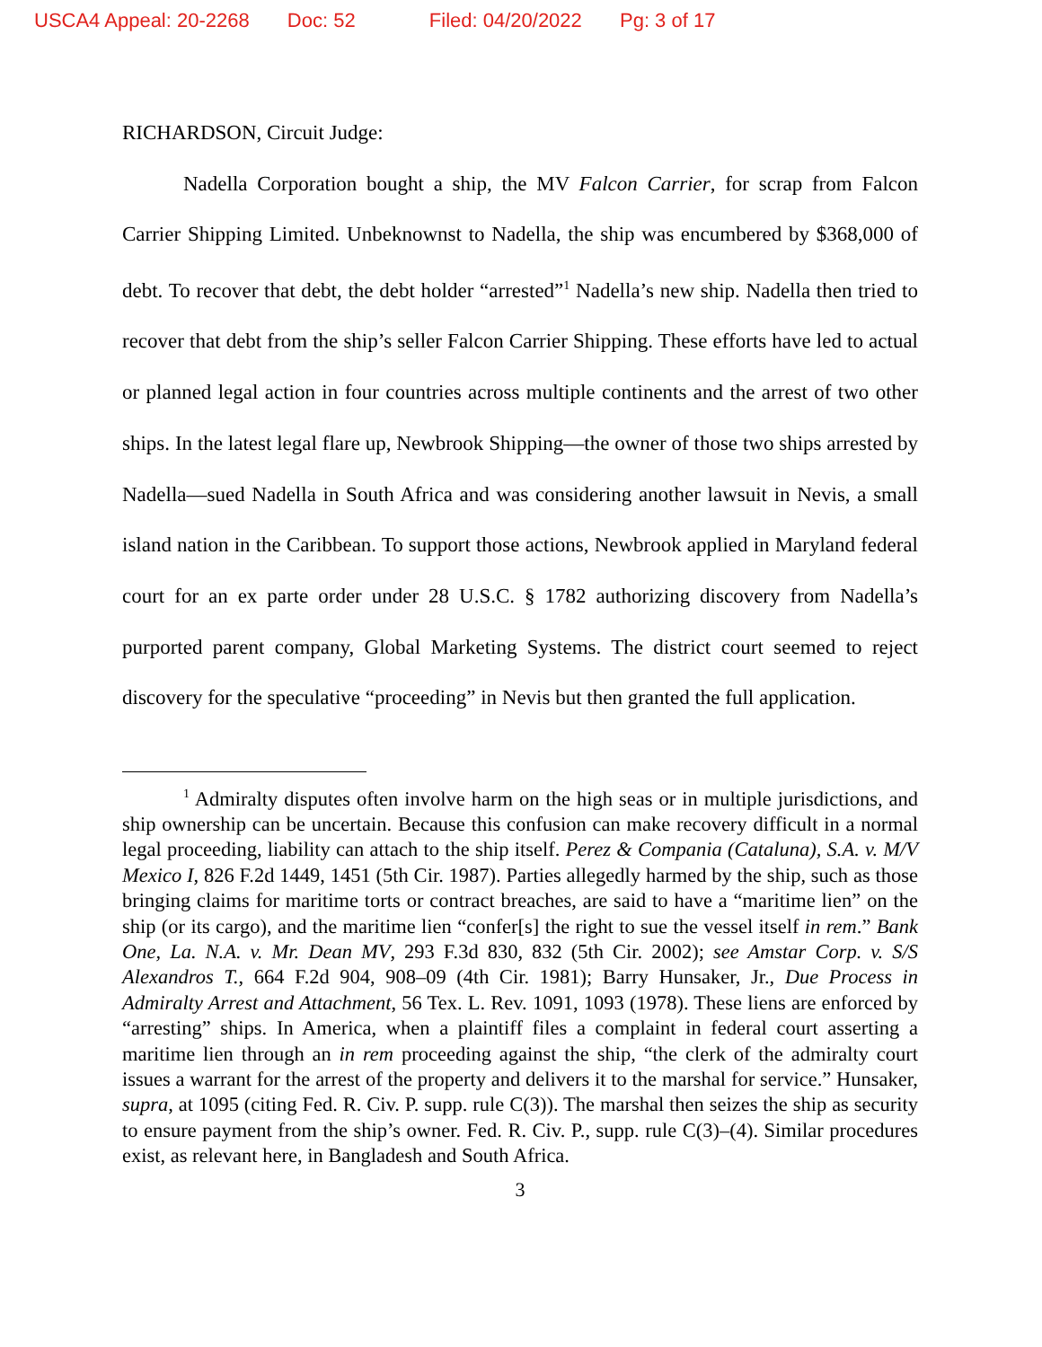USCA4 Appeal: 20-2268 Doc: 52 Filed: 04/20/2022 Pg: 3 of 17
RICHARDSON, Circuit Judge:
Nadella Corporation bought a ship, the MV Falcon Carrier, for scrap from Falcon Carrier Shipping Limited. Unbeknownst to Nadella, the ship was encumbered by $368,000 of debt. To recover that debt, the debt holder “arrested”<sup>1</sup> Nadella’s new ship. Nadella then tried to recover that debt from the ship’s seller Falcon Carrier Shipping. These efforts have led to actual or planned legal action in four countries across multiple continents and the arrest of two other ships. In the latest legal flare up, Newbrook Shipping—the owner of those two ships arrested by Nadella—sued Nadella in South Africa and was considering another lawsuit in Nevis, a small island nation in the Caribbean. To support those actions, Newbrook applied in Maryland federal court for an ex parte order under 28 U.S.C. § 1782 authorizing discovery from Nadella’s purported parent company, Global Marketing Systems. The district court seemed to reject discovery for the speculative “proceeding” in Nevis but then granted the full application.
<sup>1</sup> Admiralty disputes often involve harm on the high seas or in multiple jurisdictions, and ship ownership can be uncertain. Because this confusion can make recovery difficult in a normal legal proceeding, liability can attach to the ship itself. Perez & Compania (Cataluna), S.A. v. M/V Mexico I, 826 F.2d 1449, 1451 (5th Cir. 1987). Parties allegedly harmed by the ship, such as those bringing claims for maritime torts or contract breaches, are said to have a “maritime lien” on the ship (or its cargo), and the maritime lien “confer[s] the right to sue the vessel itself in rem.” Bank One, La. N.A. v. Mr. Dean MV, 293 F.3d 830, 832 (5th Cir. 2002); see Amstar Corp. v. S/S Alexandros T., 664 F.2d 904, 908–09 (4th Cir. 1981); Barry Hunsaker, Jr., Due Process in Admiralty Arrest and Attachment, 56 Tex. L. Rev. 1091, 1093 (1978). These liens are enforced by “arresting” ships. In America, when a plaintiff files a complaint in federal court asserting a maritime lien through an in rem proceeding against the ship, “the clerk of the admiralty court issues a warrant for the arrest of the property and delivers it to the marshal for service.” Hunsaker, supra, at 1095 (citing Fed. R. Civ. P. supp. rule C(3)). The marshal then seizes the ship as security to ensure payment from the ship’s owner. Fed. R. Civ. P., supp. rule C(3)–(4). Similar procedures exist, as relevant here, in Bangladesh and South Africa.
3